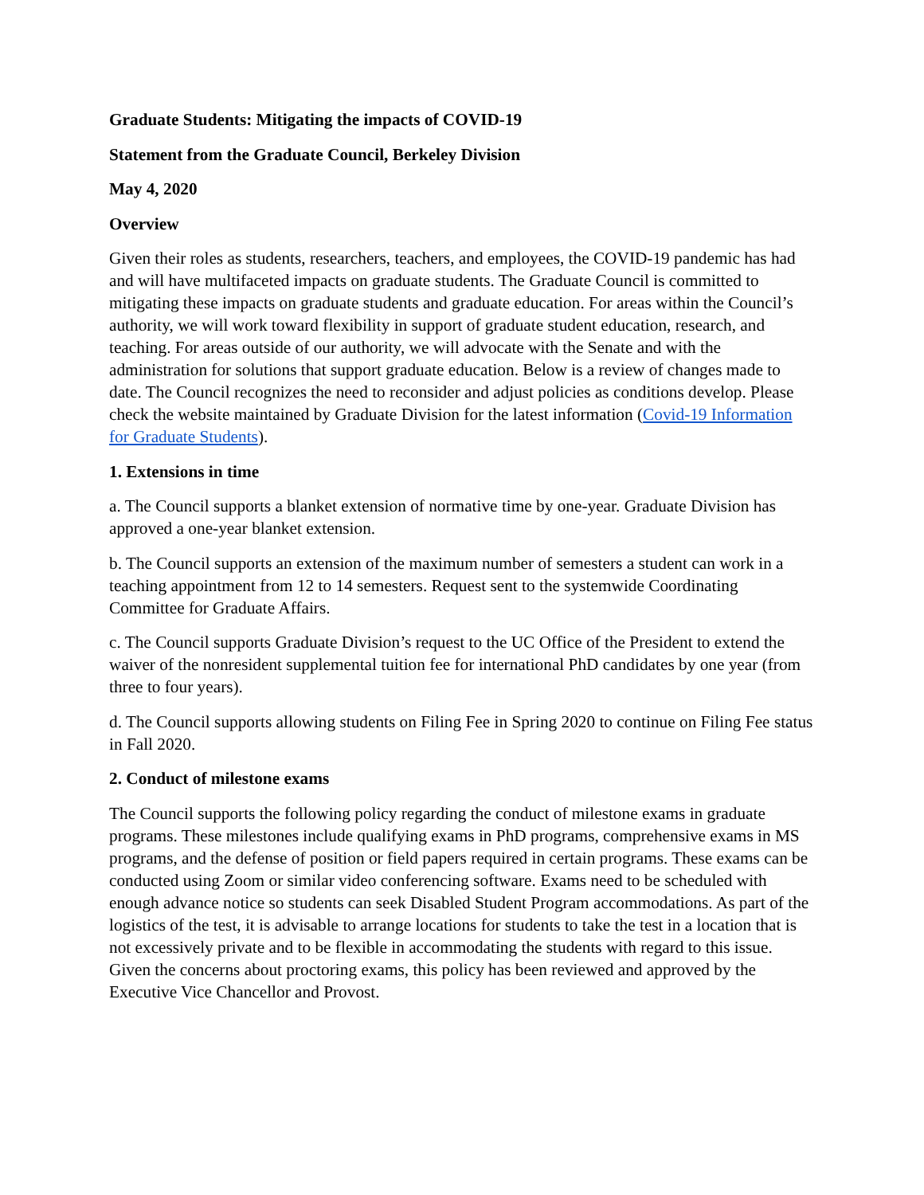Graduate Students: Mitigating the impacts of COVID-19
Statement from the Graduate Council, Berkeley Division
May 4, 2020
Overview
Given their roles as students, researchers, teachers, and employees, the COVID-19 pandemic has had and will have multifaceted impacts on graduate students. The Graduate Council is committed to mitigating these impacts on graduate students and graduate education. For areas within the Council’s authority, we will work toward flexibility in support of graduate student education, research, and teaching. For areas outside of our authority, we will advocate with the Senate and with the administration for solutions that support graduate education. Below is a review of changes made to date. The Council recognizes the need to reconsider and adjust policies as conditions develop. Please check the website maintained by Graduate Division for the latest information (Covid-19 Information for Graduate Students).
1. Extensions in time
a. The Council supports a blanket extension of normative time by one-year. Graduate Division has approved a one-year blanket extension.
b. The Council supports an extension of the maximum number of semesters a student can work in a teaching appointment from 12 to 14 semesters. Request sent to the systemwide Coordinating Committee for Graduate Affairs.
c. The Council supports Graduate Division’s request to the UC Office of the President to extend the waiver of the nonresident supplemental tuition fee for international PhD candidates by one year (from three to four years).
d. The Council supports allowing students on Filing Fee in Spring 2020 to continue on Filing Fee status in Fall 2020.
2. Conduct of milestone exams
The Council supports the following policy regarding the conduct of milestone exams in graduate programs. These milestones include qualifying exams in PhD programs, comprehensive exams in MS programs, and the defense of position or field papers required in certain programs. These exams can be conducted using Zoom or similar video conferencing software. Exams need to be scheduled with enough advance notice so students can seek Disabled Student Program accommodations. As part of the logistics of the test, it is advisable to arrange locations for students to take the test in a location that is not excessively private and to be flexible in accommodating the students with regard to this issue. Given the concerns about proctoring exams, this policy has been reviewed and approved by the Executive Vice Chancellor and Provost.